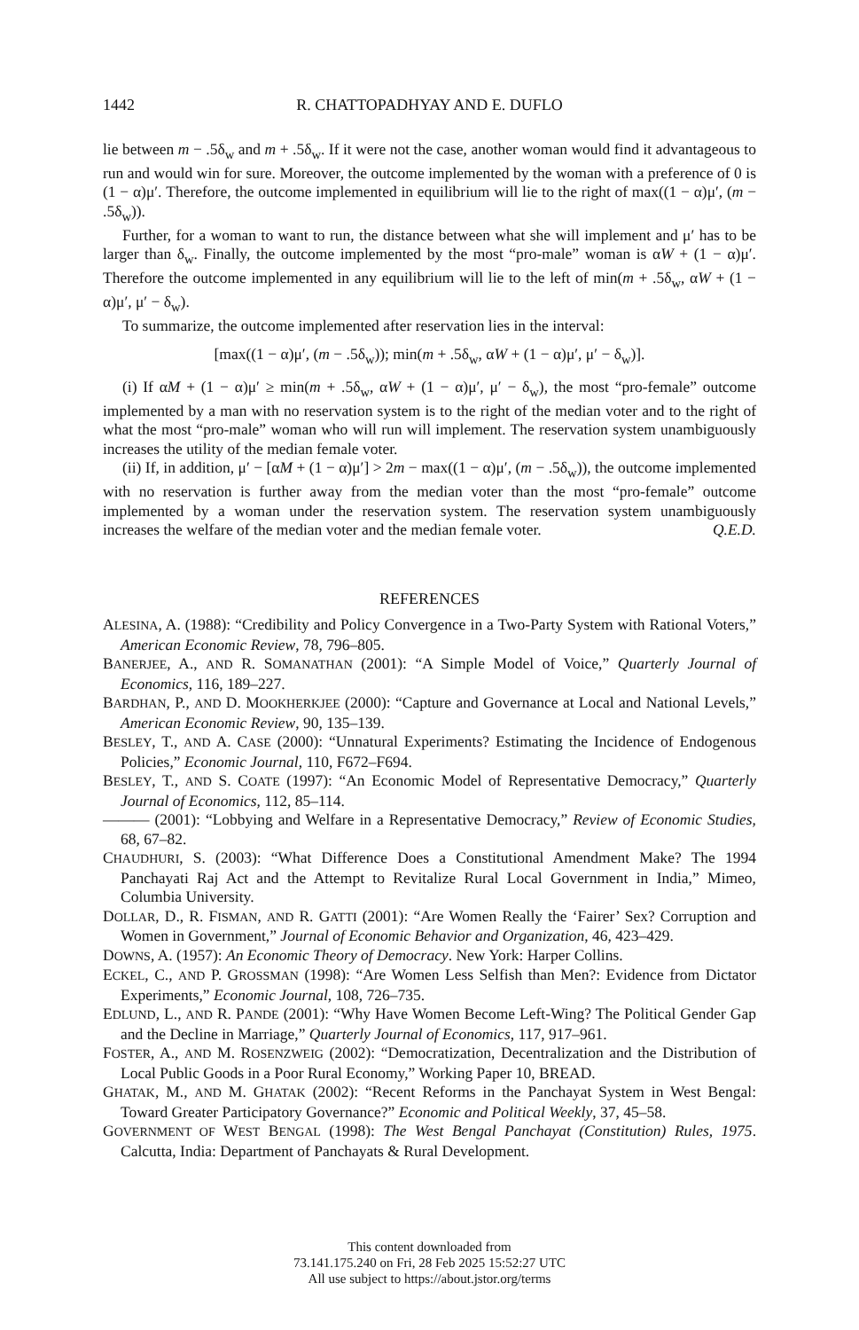1442 R. CHATTOPADHYAY AND E. DUFLO
lie between m − .5δ<sub>w</sub> and m + .5δ<sub>w</sub>. If it were not the case, another woman would find it advantageous to run and would win for sure. Moreover, the outcome implemented by the woman with a preference of 0 is (1 − α)μ′. Therefore, the outcome implemented in equilibrium will lie to the right of max((1 − α)μ′, (m − .5δ<sub>w</sub>)).
Further, for a woman to want to run, the distance between what she will implement and μ′ has to be larger than δ<sub>w</sub>. Finally, the outcome implemented by the most “pro-male” woman is αW + (1 − α)μ′. Therefore the outcome implemented in any equilibrium will lie to the left of min(m + .5δ<sub>w</sub>, αW + (1 − α)μ′, μ′ − δ<sub>w</sub>).
To summarize, the outcome implemented after reservation lies in the interval:
[max((1 − α)μ′, (m − .5δ<sub>w</sub>)); min(m + .5δ<sub>w</sub>, αW + (1 − α)μ′, μ′ − δ<sub>w</sub>)].
(i) If αM + (1 − α)μ′ ≥ min(m + .5δ<sub>w</sub>, αW + (1 − α)μ′, μ′ − δ<sub>w</sub>), the most “pro-female” outcome implemented by a man with no reservation system is to the right of the median voter and to the right of what the most “pro-male” woman who will run will implement. The reservation system unambiguously increases the utility of the median female voter.
(ii) If, in addition, μ′ − [αM + (1 − α)μ′] > 2m − max((1 − α)μ′, (m − .5δ<sub>w</sub>)), the outcome implemented with no reservation is further away from the median voter than the most “pro-female” outcome implemented by a woman under the reservation system. The reservation system unambiguously increases the welfare of the median voter and the median female voter. Q.E.D.
REFERENCES
ALESINA, A. (1988): “Credibility and Policy Convergence in a Two-Party System with Rational Voters,” American Economic Review, 78, 796–805.
BANERJEE, A., AND R. SOMANATHAN (2001): “A Simple Model of Voice,” Quarterly Journal of Economics, 116, 189–227.
BARDHAN, P., AND D. MOOKHERKJEE (2000): “Capture and Governance at Local and National Levels,” American Economic Review, 90, 135–139.
BESLEY, T., AND A. CASE (2000): “Unnatural Experiments? Estimating the Incidence of Endogenous Policies,” Economic Journal, 110, F672–F694.
BESLEY, T., AND S. COATE (1997): “An Economic Model of Representative Democracy,” Quarterly Journal of Economics, 112, 85–114.
——— (2001): “Lobbying and Welfare in a Representative Democracy,” Review of Economic Studies, 68, 67–82.
CHAUDHURI, S. (2003): “What Difference Does a Constitutional Amendment Make? The 1994 Panchayati Raj Act and the Attempt to Revitalize Rural Local Government in India,” Mimeo, Columbia University.
DOLLAR, D., R. FISMAN, AND R. GATTI (2001): “Are Women Really the ‘Fairer’ Sex? Corruption and Women in Government,” Journal of Economic Behavior and Organization, 46, 423–429.
DOWNS, A. (1957): An Economic Theory of Democracy. New York: Harper Collins.
ECKEL, C., AND P. GROSSMAN (1998): “Are Women Less Selfish than Men?: Evidence from Dictator Experiments,” Economic Journal, 108, 726–735.
EDLUND, L., AND R. PANDE (2001): “Why Have Women Become Left-Wing? The Political Gender Gap and the Decline in Marriage,” Quarterly Journal of Economics, 117, 917–961.
FOSTER, A., AND M. ROSENZWEIG (2002): “Democratization, Decentralization and the Distribution of Local Public Goods in a Poor Rural Economy,” Working Paper 10, BREAD.
GHATAK, M., AND M. GHATAK (2002): “Recent Reforms in the Panchayat System in West Bengal: Toward Greater Participatory Governance?” Economic and Political Weekly, 37, 45–58.
GOVERNMENT OF WEST BENGAL (1998): The West Bengal Panchayat (Constitution) Rules, 1975. Calcutta, India: Department of Panchayats & Rural Development.
This content downloaded from
73.141.175.240 on Fri, 28 Feb 2025 15:52:27 UTC
All use subject to https://about.jstor.org/terms